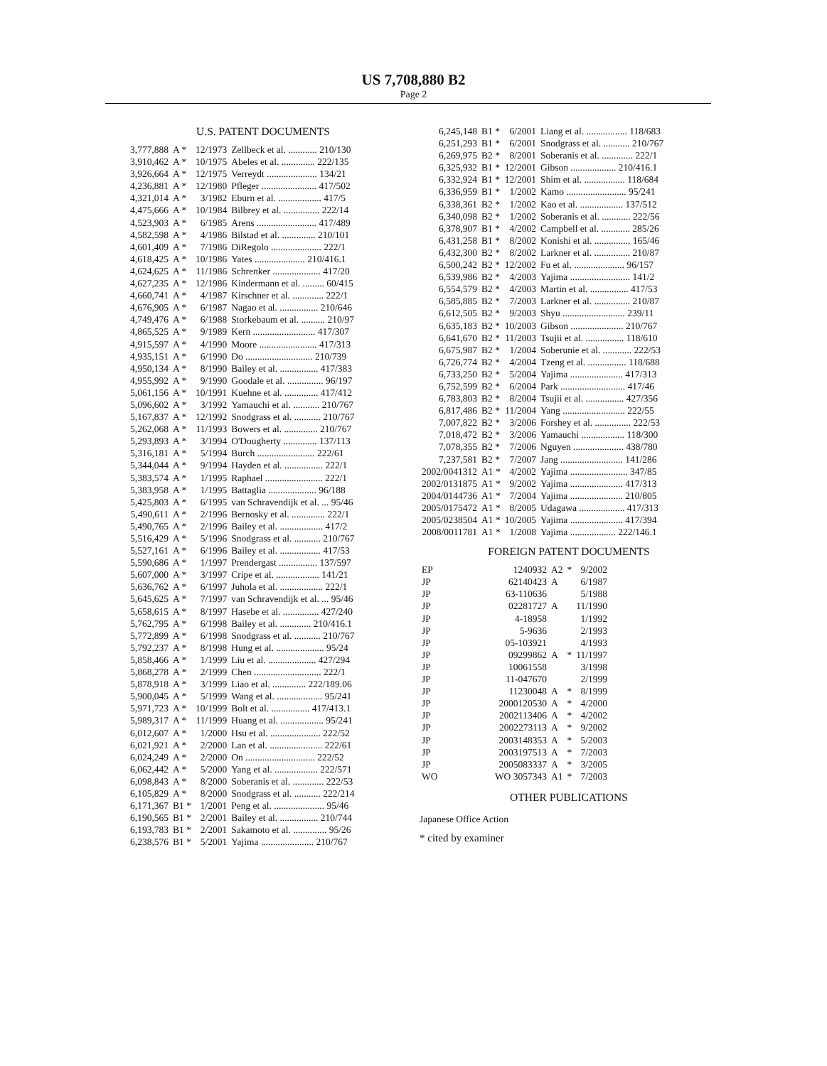US 7,708,880 B2
Page 2
U.S. PATENT DOCUMENTS
| 3,777,888 | A * | 12/1973 | Zellbeck et al. ............ 210/130 |
| 3,910,462 | A * | 10/1975 | Abeles et al. .............. 222/135 |
| 3,926,664 | A * | 12/1975 | Verreydt ..................... 134/21 |
| 4,236,881 | A * | 12/1980 | Pfleger ....................... 417/502 |
| 4,321,014 | A * | 3/1982 | Eburn et al. .................. 417/5 |
| 4,475,666 | A * | 10/1984 | Bilbrey et al. ............... 222/14 |
| 4,523,903 | A * | 6/1985 | Arens ......................... 417/489 |
| 4,582,598 | A * | 4/1986 | Bilstad et al. .............. 210/101 |
| 4,601,409 | A * | 7/1986 | DiRegolo ..................... 222/1 |
| 4,618,425 | A * | 10/1986 | Yates ..................... 210/416.1 |
| 4,624,625 | A * | 11/1986 | Schrenker .................... 417/20 |
| 4,627,235 | A * | 12/1986 | Kindermann et al. ......... 60/415 |
| 4,660,741 | A * | 4/1987 | Kirschner et al. ............. 222/1 |
| 4,676,905 | A * | 6/1987 | Nagao et al. ................ 210/646 |
| 4,749,476 | A * | 6/1988 | Storkebaum et al. .......... 210/97 |
| 4,865,525 | A * | 9/1989 | Kern .......................... 417/307 |
| 4,915,597 | A * | 4/1990 | Moore ........................ 417/313 |
| 4,935,151 | A * | 6/1990 | Do ............................ 210/739 |
| 4,950,134 | A * | 8/1990 | Bailey et al. ................ 417/383 |
| 4,955,992 | A * | 9/1990 | Goodale et al. ............... 96/197 |
| 5,061,156 | A * | 10/1991 | Kuehne et al. .............. 417/412 |
| 5,096,602 | A * | 3/1992 | Yamauchi et al. ........... 210/767 |
| 5,167,837 | A * | 12/1992 | Snodgrass et al. ........... 210/767 |
| 5,262,068 | A * | 11/1993 | Bowers et al. .............. 210/767 |
| 5,293,893 | A * | 3/1994 | O'Dougherty .............. 137/113 |
| 5,316,181 | A * | 5/1994 | Burch ........................ 222/61 |
| 5,344,044 | A * | 9/1994 | Hayden et al. ................ 222/1 |
| 5,383,574 | A * | 1/1995 | Raphael ........................ 222/1 |
| 5,383,958 | A * | 1/1995 | Battaglia .................... 96/188 |
| 5,425,803 | A * | 6/1995 | van Schravendijk et al. ... 95/46 |
| 5,490,611 | A * | 2/1996 | Bernosky et al. .............. 222/1 |
| 5,490,765 | A * | 2/1996 | Bailey et al. .................. 417/2 |
| 5,516,429 | A * | 5/1996 | Snodgrass et al. ........... 210/767 |
| 5,527,161 | A * | 6/1996 | Bailey et al. ................. 417/53 |
| 5,590,686 | A * | 1/1997 | Prendergast ................ 137/597 |
| 5,607,000 | A * | 3/1997 | Cripe et al. .................. 141/21 |
| 5,636,762 | A * | 6/1997 | Juhola et al. .................. 222/1 |
| 5,645,625 | A * | 7/1997 | van Schravendijk et al. ... 95/46 |
| 5,658,615 | A * | 8/1997 | Hasebe et al. ............... 427/240 |
| 5,762,795 | A * | 6/1998 | Bailey et al. ............. 210/416.1 |
| 5,772,899 | A * | 6/1998 | Snodgrass et al. ........... 210/767 |
| 5,792,237 | A * | 8/1998 | Hung et al. .................... 95/24 |
| 5,858,466 | A * | 1/1999 | Liu et al. .................... 427/294 |
| 5,868,278 | A * | 2/1999 | Chen ............................ 222/1 |
| 5,878,918 | A * | 3/1999 | Liao et al. .............. 222/189.06 |
| 5,900,045 | A * | 5/1999 | Wang et al. ................... 95/241 |
| 5,971,723 | A * | 10/1999 | Bolt et al. ................ 417/413.1 |
| 5,989,317 | A * | 11/1999 | Huang et al. .................. 95/241 |
| 6,012,607 | A * | 1/2000 | Hsu et al. ..................... 222/52 |
| 6,021,921 | A * | 2/2000 | Lan et al. ...................... 222/61 |
| 6,024,249 | A * | 2/2000 | On ............................. 222/52 |
| 6,062,442 | A * | 5/2000 | Yang et al. .................. 222/571 |
| 6,098,843 | A * | 8/2000 | Soberanis et al. ............. 222/53 |
| 6,105,829 | A * | 8/2000 | Snodgrass et al. ........... 222/214 |
| 6,171,367 | B1 * | 1/2001 | Peng et al. ..................... 95/46 |
| 6,190,565 | B1 * | 2/2001 | Bailey et al. ................ 210/744 |
| 6,193,783 | B1 * | 2/2001 | Sakamoto et al. .............. 95/26 |
| 6,238,576 | B1 * | 5/2001 | Yajima ...................... 210/767 |
| 6,245,148 | B1 * | 6/2001 | Liang et al. ................. 118/683 |
| 6,251,293 | B1 * | 6/2001 | Snodgrass et al. ........... 210/767 |
| 6,269,975 | B2 * | 8/2001 | Soberanis et al. ............. 222/1 |
| 6,325,932 | B1 * | 12/2001 | Gibson ................... 210/416.1 |
| 6,332,924 | B1 * | 12/2001 | Shim et al. ................. 118/684 |
| 6,336,959 | B1 * | 1/2002 | Kamo ......................... 95/241 |
| 6,338,361 | B2 * | 1/2002 | Kao et al. .................. 137/512 |
| 6,340,098 | B2 * | 1/2002 | Soberanis et al. ............ 222/56 |
| 6,378,907 | B1 * | 4/2002 | Campbell et al. ............ 285/26 |
| 6,431,258 | B1 * | 8/2002 | Konishi et al. ............... 165/46 |
| 6,432,300 | B2 * | 8/2002 | Larkner et al. ............... 210/87 |
| 6,500,242 | B2 * | 12/2002 | Fu et al. ..................... 96/157 |
| 6,539,986 | B2 * | 4/2003 | Yajima ......................... 141/2 |
| 6,554,579 | B2 * | 4/2003 | Martin et al. ................ 417/53 |
| 6,585,885 | B2 * | 7/2003 | Larkner et al. ............... 210/87 |
| 6,612,505 | B2 * | 9/2003 | Shyu .......................... 239/11 |
| 6,635,183 | B2 * | 10/2003 | Gibson ...................... 210/767 |
| 6,641,670 | B2 * | 11/2003 | Tsujii et al. ................ 118/610 |
| 6,675,987 | B2 * | 1/2004 | Soberunie et al. ............ 222/53 |
| 6,726,774 | B2 * | 4/2004 | Tzeng et al. ................ 118/688 |
| 6,733,250 | B2 * | 5/2004 | Yajima ...................... 417/313 |
| 6,752,599 | B2 * | 6/2004 | Park ........................... 417/46 |
| 6,783,803 | B2 * | 8/2004 | Tsujii et al. ................ 427/356 |
| 6,817,486 | B2 * | 11/2004 | Yang .......................... 222/55 |
| 7,007,822 | B2 * | 3/2006 | Forshey et al. ............... 222/53 |
| 7,018,472 | B2 * | 3/2006 | Yamauchi .................. 118/300 |
| 7,078,355 | B2 * | 7/2006 | Nguyen ..................... 438/780 |
| 7,237,581 | B2 * | 7/2007 | Jang .......................... 141/286 |
| 2002/0041312 | A1 * | 4/2002 | Yajima ........................ 347/85 |
| 2002/0131875 | A1 * | 9/2002 | Yajima ...................... 417/313 |
| 2004/0144736 | A1 * | 7/2004 | Yajima ...................... 210/805 |
| 2005/0175472 | A1 * | 8/2005 | Udagawa ................... 417/313 |
| 2005/0238504 | A1 * | 10/2005 | Yajima ...................... 417/394 |
| 2008/0011781 | A1 * | 1/2008 | Yajima ................... 222/146.1 |
FOREIGN PATENT DOCUMENTS
| EP | 1240932 | A2 | * | 9/2002 |
| JP | 62140423 | A | | 6/1987 |
| JP | 63-110636 | | | 5/1988 |
| JP | 02281727 | A | | 11/1990 |
| JP | 4-18958 | | | 1/1992 |
| JP | 5-9636 | | | 2/1993 |
| JP | 05-103921 | | | 4/1993 |
| JP | 09299862 | A | * | 11/1997 |
| JP | 10061558 | | | 3/1998 |
| JP | 11-047670 | | | 2/1999 |
| JP | 11230048 | A | * | 8/1999 |
| JP | 2000120530 | A | * | 4/2000 |
| JP | 2002113406 | A | * | 4/2002 |
| JP | 2002273113 | A | * | 9/2002 |
| JP | 2003148353 | A | * | 5/2003 |
| JP | 2003197513 | A | * | 7/2003 |
| JP | 2005083337 | A | * | 3/2005 |
| WO | WO 3057343 | A1 | * | 7/2003 |
OTHER PUBLICATIONS
Japanese Office Action
* cited by examiner